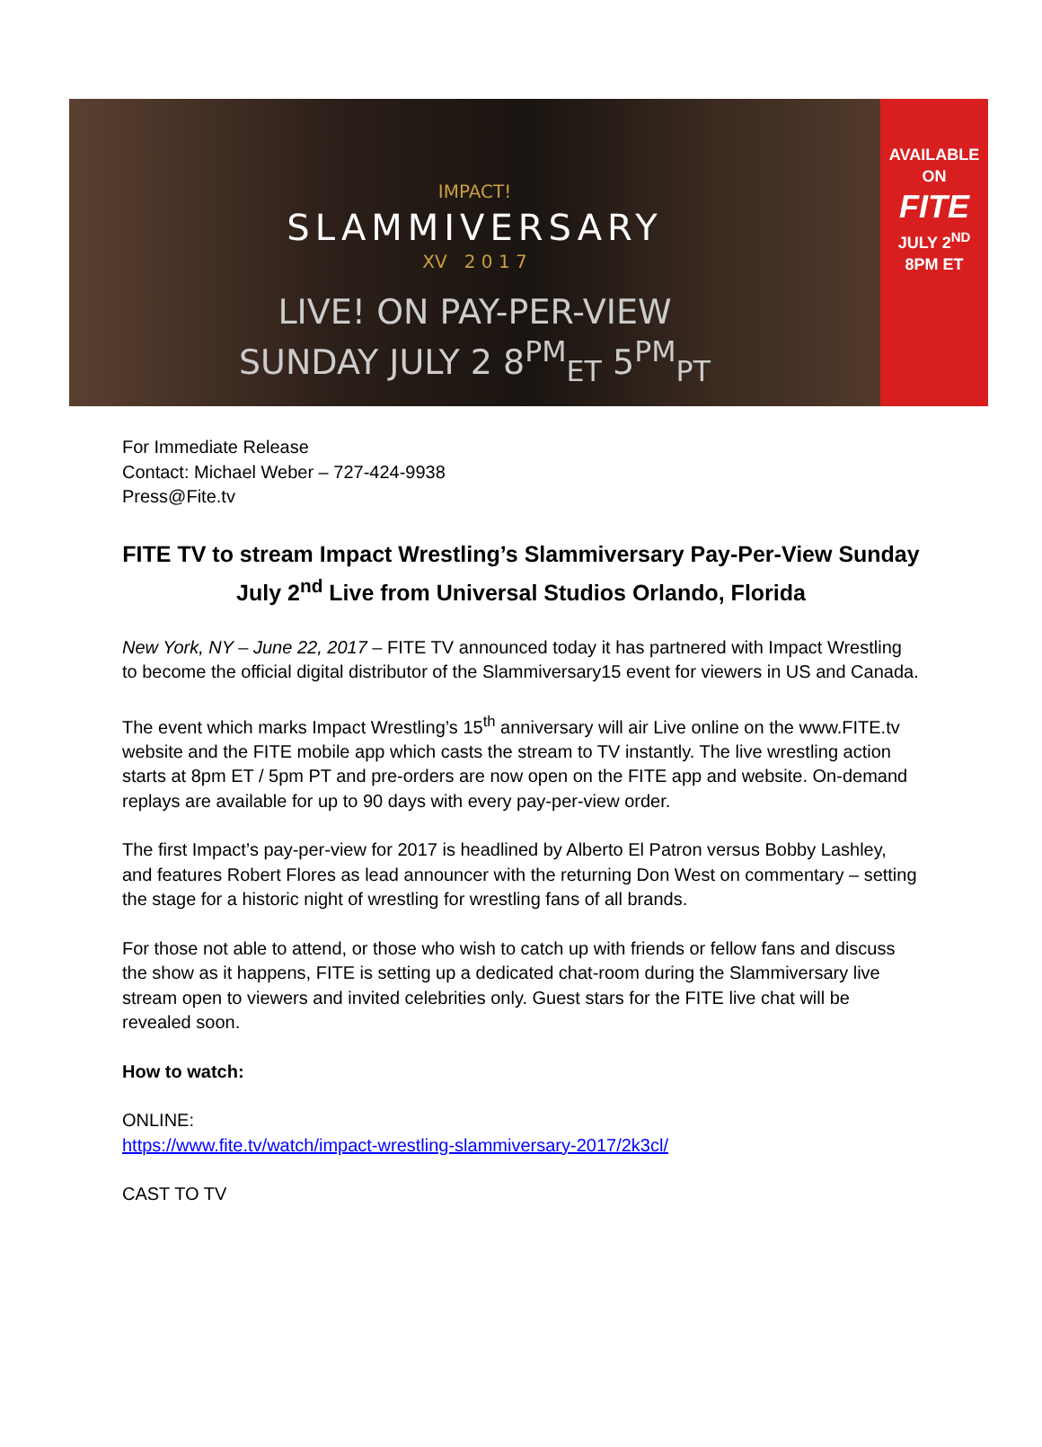IMPACT!
SLAMMIVERSARY
XV 2 0 1 7
LIVE! ON PAY-PER-VIEW
SUNDAY JULY 2 8<sup>PM</sup><sub>ET</sub> 5<sup>PM</sup><sub>PT</sub>
AVAILABLE ON
FITE
JULY 2<sup>ND</sup>
8PM ET
For Immediate Release
Contact: Michael Weber – 727-424-9938
Press@Fite.tv
FITE TV to stream Impact Wrestling’s Slammiversary Pay-Per-View Sunday July 2<sup>nd</sup> Live from Universal Studios Orlando, Florida
New York, NY – June 22, 2017 – FITE TV announced today it has partnered with Impact Wrestling to become the official digital distributor of the Slammiversary15 event for viewers in US and Canada.
The event which marks Impact Wrestling’s 15<sup>th</sup> anniversary will air Live online on the www.FITE.tv website and the FITE mobile app which casts the stream to TV instantly. The live wrestling action starts at 8pm ET / 5pm PT and pre-orders are now open on the FITE app and website. On-demand replays are available for up to 90 days with every pay-per-view order.
The first Impact’s pay-per-view for 2017 is headlined by Alberto El Patron versus Bobby Lashley, and features Robert Flores as lead announcer with the returning Don West on commentary – setting the stage for a historic night of wrestling for wrestling fans of all brands.
For those not able to attend, or those who wish to catch up with friends or fellow fans and discuss the show as it happens, FITE is setting up a dedicated chat-room during the Slammiversary live stream open to viewers and invited celebrities only. Guest stars for the FITE live chat will be revealed soon.
How to watch:
ONLINE:
https://www.fite.tv/watch/impact-wrestling-slammiversary-2017/2k3cl/
CAST TO TV